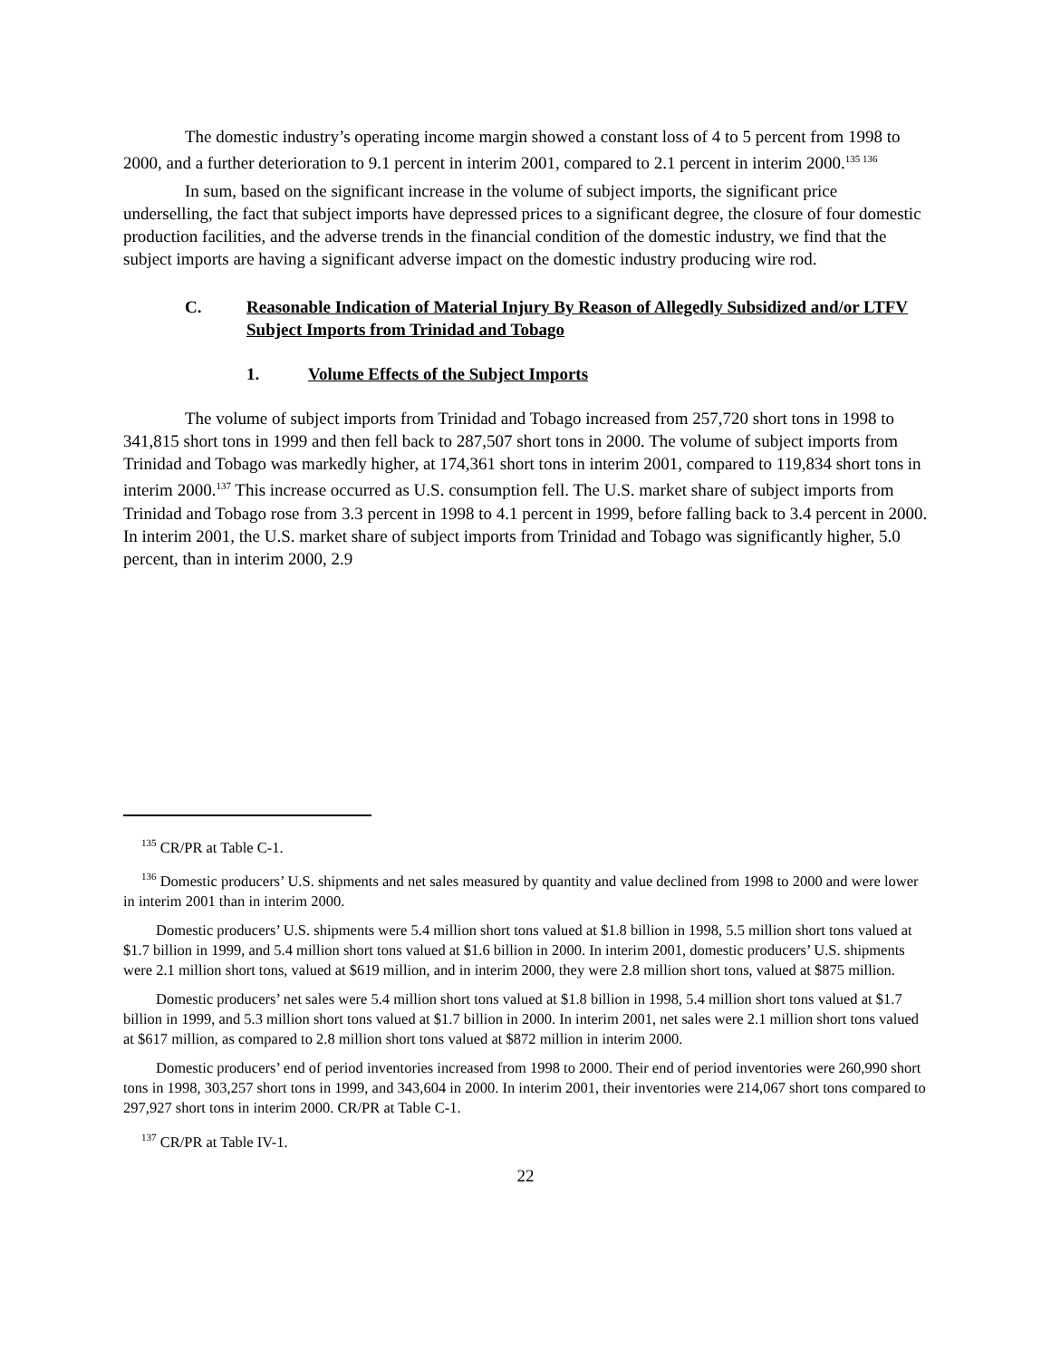The domestic industry’s operating income margin showed a constant loss of 4 to 5 percent from 1998 to 2000, and a further deterioration to 9.1 percent in interim 2001, compared to 2.1 percent in interim 2000.<sup>135 136</sup>
In sum, based on the significant increase in the volume of subject imports, the significant price underselling, the fact that subject imports have depressed prices to a significant degree, the closure of four domestic production facilities, and the adverse trends in the financial condition of the domestic industry, we find that the subject imports are having a significant adverse impact on the domestic industry producing wire rod.
C. Reasonable Indication of Material Injury By Reason of Allegedly Subsidized and/or LTFV Subject Imports from Trinidad and Tobago
1. Volume Effects of the Subject Imports
The volume of subject imports from Trinidad and Tobago increased from 257,720 short tons in 1998 to 341,815 short tons in 1999 and then fell back to 287,507 short tons in 2000. The volume of subject imports from Trinidad and Tobago was markedly higher, at 174,361 short tons in interim 2001, compared to 119,834 short tons in interim 2000.<sup>137</sup> This increase occurred as U.S. consumption fell. The U.S. market share of subject imports from Trinidad and Tobago rose from 3.3 percent in 1998 to 4.1 percent in 1999, before falling back to 3.4 percent in 2000. In interim 2001, the U.S. market share of subject imports from Trinidad and Tobago was significantly higher, 5.0 percent, than in interim 2000, 2.9
<sup>135</sup> CR/PR at Table C-1.
<sup>136</sup> Domestic producers’ U.S. shipments and net sales measured by quantity and value declined from 1998 to 2000 and were lower in interim 2001 than in interim 2000.
Domestic producers’ U.S. shipments were 5.4 million short tons valued at $1.8 billion in 1998, 5.5 million short tons valued at $1.7 billion in 1999, and 5.4 million short tons valued at $1.6 billion in 2000. In interim 2001, domestic producers’ U.S. shipments were 2.1 million short tons, valued at $619 million, and in interim 2000, they were 2.8 million short tons, valued at $875 million.
Domestic producers’ net sales were 5.4 million short tons valued at $1.8 billion in 1998, 5.4 million short tons valued at $1.7 billion in 1999, and 5.3 million short tons valued at $1.7 billion in 2000. In interim 2001, net sales were 2.1 million short tons valued at $617 million, as compared to 2.8 million short tons valued at $872 million in interim 2000.
Domestic producers’ end of period inventories increased from 1998 to 2000. Their end of period inventories were 260,990 short tons in 1998, 303,257 short tons in 1999, and 343,604 in 2000. In interim 2001, their inventories were 214,067 short tons compared to 297,927 short tons in interim 2000. CR/PR at Table C-1.
<sup>137</sup> CR/PR at Table IV-1.
22